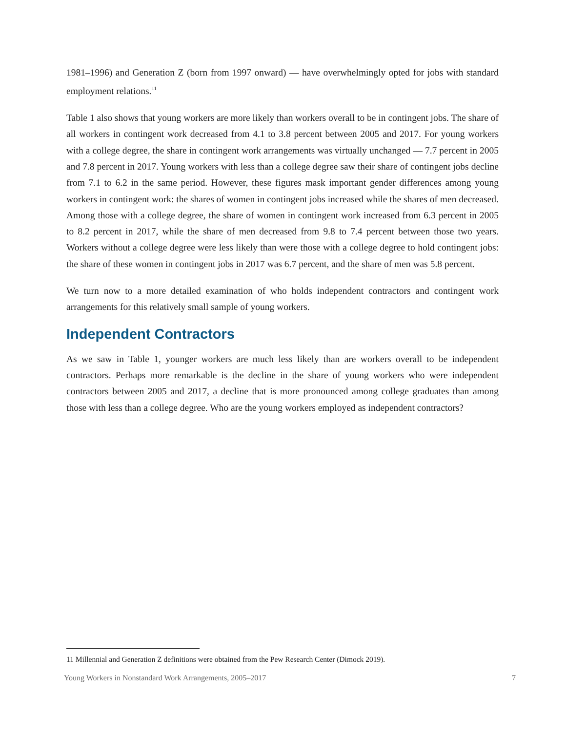1981–1996) and Generation Z (born from 1997 onward) — have overwhelmingly opted for jobs with standard employment relations.<sup>11</sup>
Table 1 also shows that young workers are more likely than workers overall to be in contingent jobs. The share of all workers in contingent work decreased from 4.1 to 3.8 percent between 2005 and 2017. For young workers with a college degree, the share in contingent work arrangements was virtually unchanged — 7.7 percent in 2005 and 7.8 percent in 2017. Young workers with less than a college degree saw their share of contingent jobs decline from 7.1 to 6.2 in the same period. However, these figures mask important gender differences among young workers in contingent work: the shares of women in contingent jobs increased while the shares of men decreased. Among those with a college degree, the share of women in contingent work increased from 6.3 percent in 2005 to 8.2 percent in 2017, while the share of men decreased from 9.8 to 7.4 percent between those two years. Workers without a college degree were less likely than were those with a college degree to hold contingent jobs: the share of these women in contingent jobs in 2017 was 6.7 percent, and the share of men was 5.8 percent.
We turn now to a more detailed examination of who holds independent contractors and contingent work arrangements for this relatively small sample of young workers.
Independent Contractors
As we saw in Table 1, younger workers are much less likely than are workers overall to be independent contractors. Perhaps more remarkable is the decline in the share of young workers who were independent contractors between 2005 and 2017, a decline that is more pronounced among college graduates than among those with less than a college degree. Who are the young workers employed as independent contractors?
11 Millennial and Generation Z definitions were obtained from the Pew Research Center (Dimock 2019).
Young Workers in Nonstandard Work Arrangements, 2005–2017 7